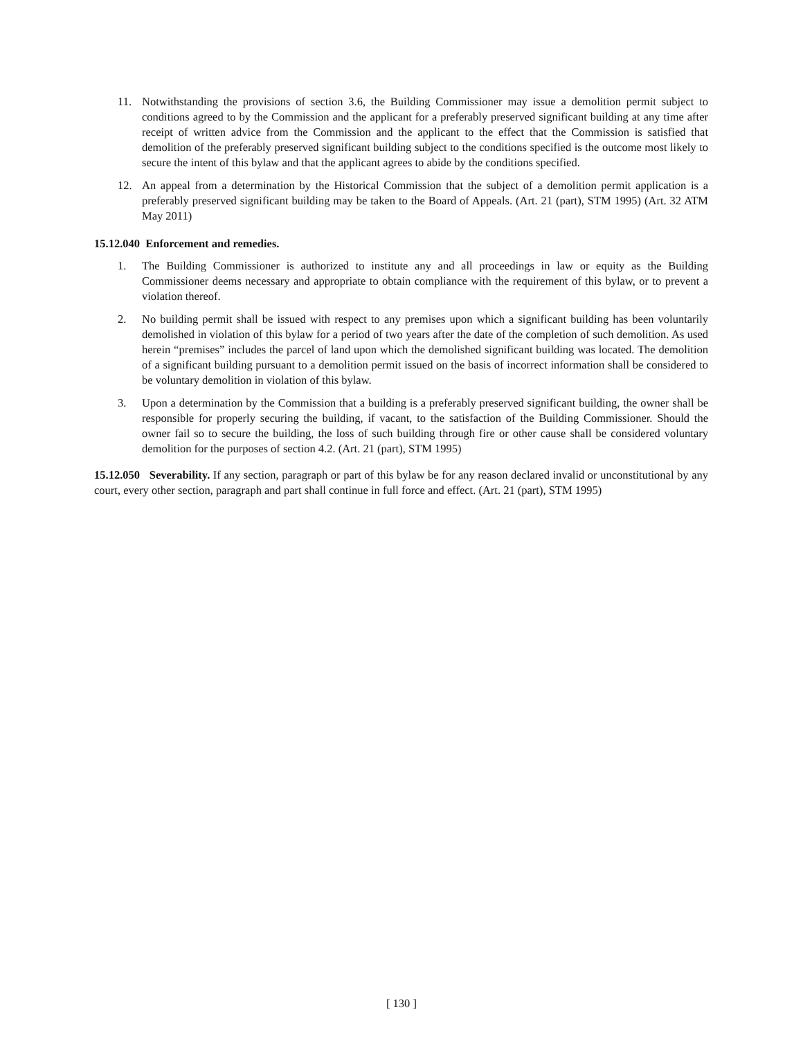11. Notwithstanding the provisions of section 3.6, the Building Commissioner may issue a demolition permit subject to conditions agreed to by the Commission and the applicant for a preferably preserved significant building at any time after receipt of written advice from the Commission and the applicant to the effect that the Commission is satisfied that demolition of the preferably preserved significant building subject to the conditions specified is the outcome most likely to secure the intent of this bylaw and that the applicant agrees to abide by the conditions specified.
12. An appeal from a determination by the Historical Commission that the subject of a demolition permit application is a preferably preserved significant building may be taken to the Board of Appeals. (Art. 21 (part), STM 1995) (Art. 32 ATM May 2011)
15.12.040 Enforcement and remedies.
1. The Building Commissioner is authorized to institute any and all proceedings in law or equity as the Building Commissioner deems necessary and appropriate to obtain compliance with the requirement of this bylaw, or to prevent a violation thereof.
2. No building permit shall be issued with respect to any premises upon which a significant building has been voluntarily demolished in violation of this bylaw for a period of two years after the date of the completion of such demolition. As used herein “premises” includes the parcel of land upon which the demolished significant building was located. The demolition of a significant building pursuant to a demolition permit issued on the basis of incorrect information shall be considered to be voluntary demolition in violation of this bylaw.
3. Upon a determination by the Commission that a building is a preferably preserved significant building, the owner shall be responsible for properly securing the building, if vacant, to the satisfaction of the Building Commissioner. Should the owner fail so to secure the building, the loss of such building through fire or other cause shall be considered voluntary demolition for the purposes of section 4.2. (Art. 21 (part), STM 1995)
15.12.050 Severability. If any section, paragraph or part of this bylaw be for any reason declared invalid or unconstitutional by any court, every other section, paragraph and part shall continue in full force and effect. (Art. 21 (part), STM 1995)
[ 130 ]